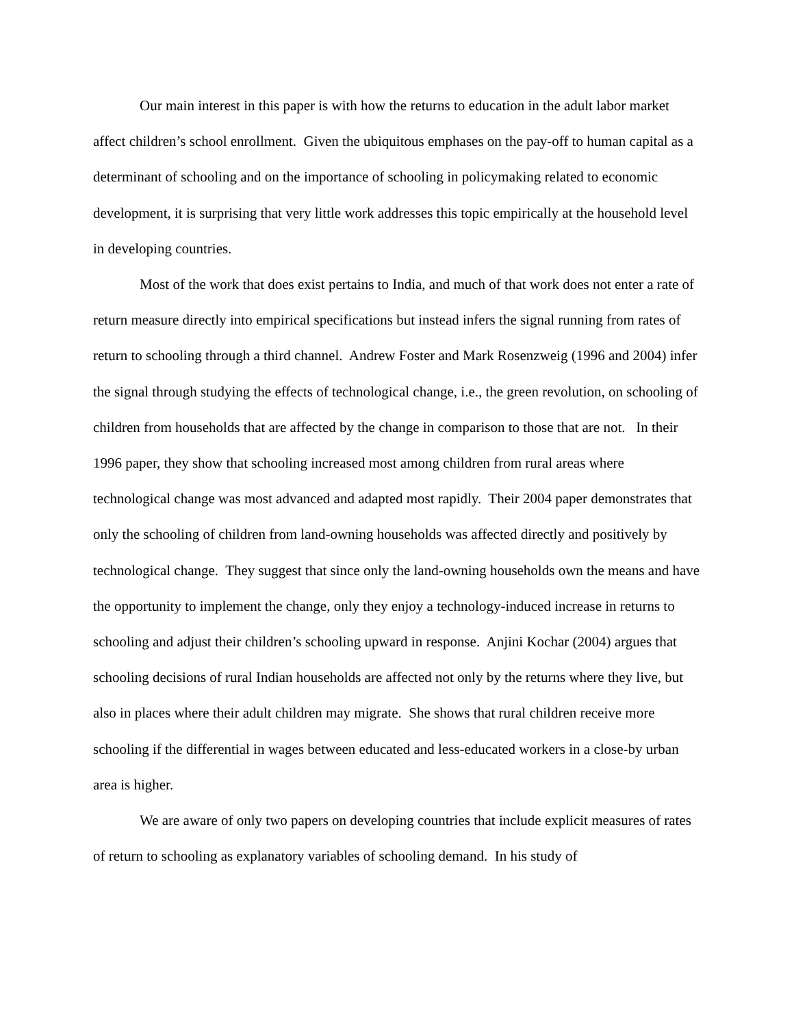Our main interest in this paper is with how the returns to education in the adult labor market affect children’s school enrollment. Given the ubiquitous emphases on the pay-off to human capital as a determinant of schooling and on the importance of schooling in policymaking related to economic development, it is surprising that very little work addresses this topic empirically at the household level in developing countries.
Most of the work that does exist pertains to India, and much of that work does not enter a rate of return measure directly into empirical specifications but instead infers the signal running from rates of return to schooling through a third channel. Andrew Foster and Mark Rosenzweig (1996 and 2004) infer the signal through studying the effects of technological change, i.e., the green revolution, on schooling of children from households that are affected by the change in comparison to those that are not. In their 1996 paper, they show that schooling increased most among children from rural areas where technological change was most advanced and adapted most rapidly. Their 2004 paper demonstrates that only the schooling of children from land-owning households was affected directly and positively by technological change. They suggest that since only the land-owning households own the means and have the opportunity to implement the change, only they enjoy a technology-induced increase in returns to schooling and adjust their children’s schooling upward in response. Anjini Kochar (2004) argues that schooling decisions of rural Indian households are affected not only by the returns where they live, but also in places where their adult children may migrate. She shows that rural children receive more schooling if the differential in wages between educated and less-educated workers in a close-by urban area is higher.
We are aware of only two papers on developing countries that include explicit measures of rates of return to schooling as explanatory variables of schooling demand. In his study of